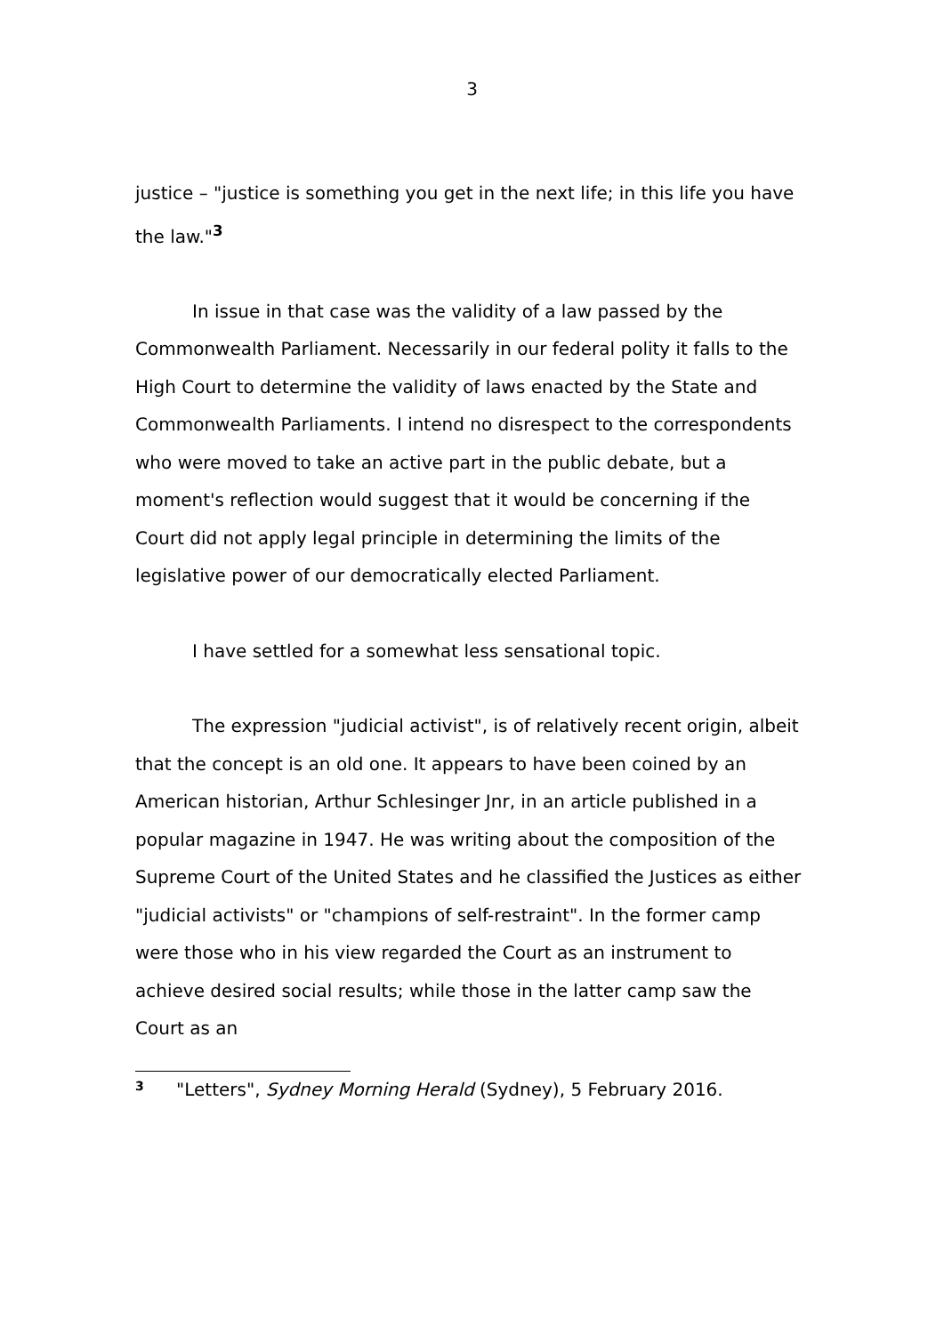3
justice – "justice is something you get in the next life; in this life you have the law."<sup>3</sup>
In issue in that case was the validity of a law passed by the Commonwealth Parliament. Necessarily in our federal polity it falls to the High Court to determine the validity of laws enacted by the State and Commonwealth Parliaments. I intend no disrespect to the correspondents who were moved to take an active part in the public debate, but a moment's reflection would suggest that it would be concerning if the Court did not apply legal principle in determining the limits of the legislative power of our democratically elected Parliament.
I have settled for a somewhat less sensational topic.
The expression "judicial activist", is of relatively recent origin, albeit that the concept is an old one. It appears to have been coined by an American historian, Arthur Schlesinger Jnr, in an article published in a popular magazine in 1947. He was writing about the composition of the Supreme Court of the United States and he classified the Justices as either "judicial activists" or "champions of self-restraint". In the former camp were those who in his view regarded the Court as an instrument to achieve desired social results; while those in the latter camp saw the Court as an
<sup>3</sup> "Letters", Sydney Morning Herald (Sydney), 5 February 2016.